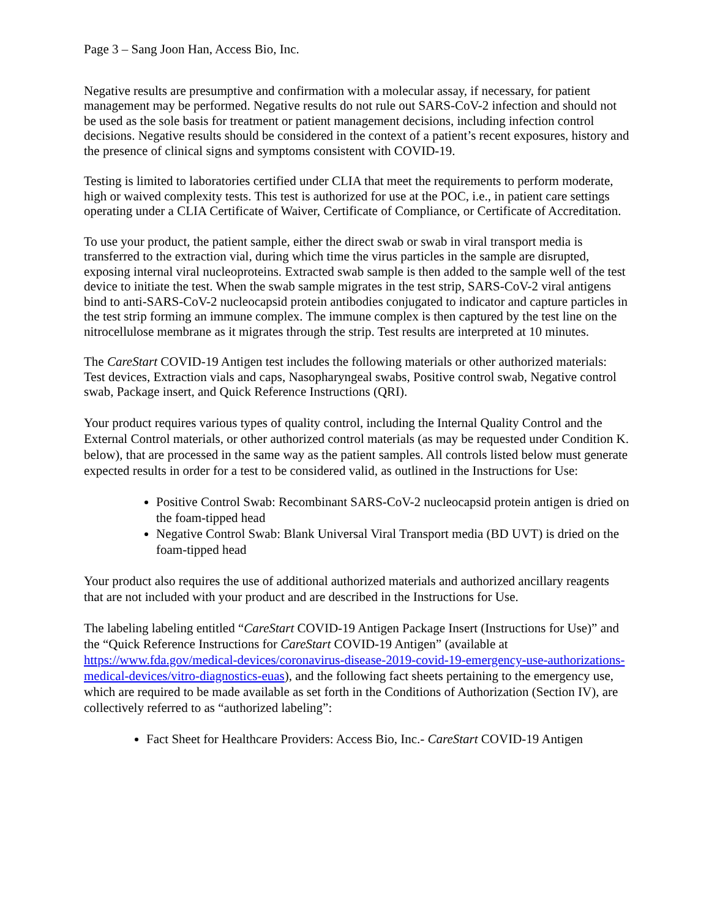Page 3 – Sang Joon Han, Access Bio, Inc.
Negative results are presumptive and confirmation with a molecular assay, if necessary, for patient management may be performed. Negative results do not rule out SARS-CoV-2 infection and should not be used as the sole basis for treatment or patient management decisions, including infection control decisions. Negative results should be considered in the context of a patient’s recent exposures, history and the presence of clinical signs and symptoms consistent with COVID-19.
Testing is limited to laboratories certified under CLIA that meet the requirements to perform moderate, high or waived complexity tests. This test is authorized for use at the POC, i.e., in patient care settings operating under a CLIA Certificate of Waiver, Certificate of Compliance, or Certificate of Accreditation.
To use your product, the patient sample, either the direct swab or swab in viral transport media is transferred to the extraction vial, during which time the virus particles in the sample are disrupted, exposing internal viral nucleoproteins. Extracted swab sample is then added to the sample well of the test device to initiate the test. When the swab sample migrates in the test strip, SARS-CoV-2 viral antigens bind to anti-SARS-CoV-2 nucleocapsid protein antibodies conjugated to indicator and capture particles in the test strip forming an immune complex. The immune complex is then captured by the test line on the nitrocellulose membrane as it migrates through the strip. Test results are interpreted at 10 minutes.
The CareStart COVID-19 Antigen test includes the following materials or other authorized materials: Test devices, Extraction vials and caps, Nasopharyngeal swabs, Positive control swab, Negative control swab, Package insert, and Quick Reference Instructions (QRI).
Your product requires various types of quality control, including the Internal Quality Control and the External Control materials, or other authorized control materials (as may be requested under Condition K. below), that are processed in the same way as the patient samples. All controls listed below must generate expected results in order for a test to be considered valid, as outlined in the Instructions for Use:
Positive Control Swab: Recombinant SARS-CoV-2 nucleocapsid protein antigen is dried on the foam-tipped head
Negative Control Swab: Blank Universal Viral Transport media (BD UVT) is dried on the foam-tipped head
Your product also requires the use of additional authorized materials and authorized ancillary reagents that are not included with your product and are described in the Instructions for Use.
The labeling labeling entitled “CareStart COVID-19 Antigen Package Insert (Instructions for Use)” and the “Quick Reference Instructions for CareStart COVID-19 Antigen” (available at https://www.fda.gov/medical-devices/coronavirus-disease-2019-covid-19-emergency-use-authorizations-medical-devices/vitro-diagnostics-euas), and the following fact sheets pertaining to the emergency use, which are required to be made available as set forth in the Conditions of Authorization (Section IV), are collectively referred to as “authorized labeling”:
Fact Sheet for Healthcare Providers: Access Bio, Inc.- CareStart COVID-19 Antigen